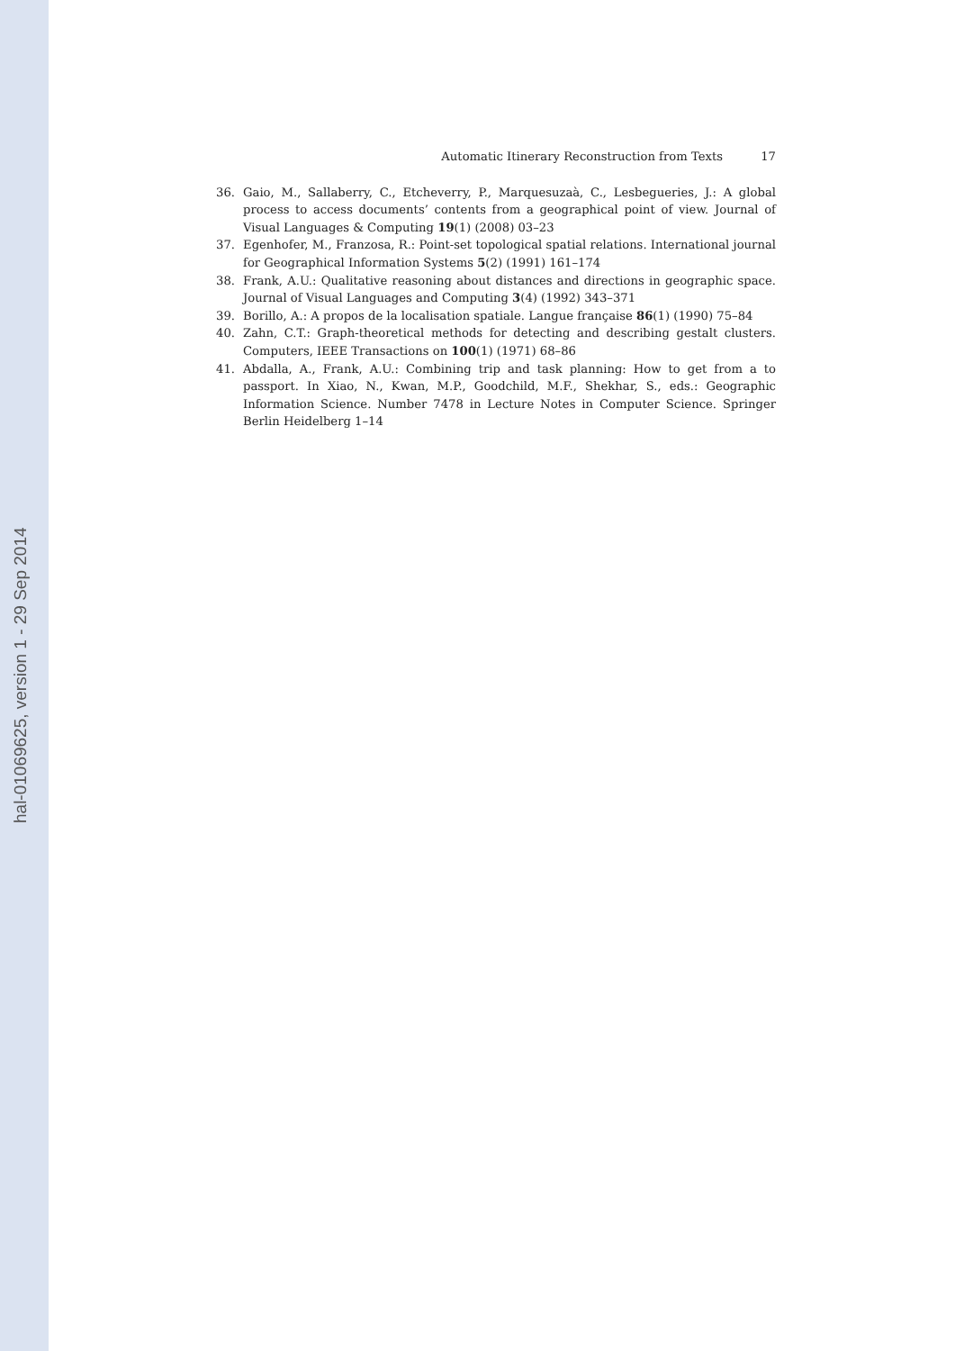hal-01069625, version 1 - 29 Sep 2014
Automatic Itinerary Reconstruction from Texts 17
36. Gaio, M., Sallaberry, C., Etcheverry, P., Marquesuzaà, C., Lesbegueries, J.: A global process to access documents’ contents from a geographical point of view. Journal of Visual Languages & Computing 19(1) (2008) 03–23
37. Egenhofer, M., Franzosa, R.: Point-set topological spatial relations. International journal for Geographical Information Systems 5(2) (1991) 161–174
38. Frank, A.U.: Qualitative reasoning about distances and directions in geographic space. Journal of Visual Languages and Computing 3(4) (1992) 343–371
39. Borillo, A.: A propos de la localisation spatiale. Langue française 86(1) (1990) 75–84
40. Zahn, C.T.: Graph-theoretical methods for detecting and describing gestalt clusters. Computers, IEEE Transactions on 100(1) (1971) 68–86
41. Abdalla, A., Frank, A.U.: Combining trip and task planning: How to get from a to passport. In Xiao, N., Kwan, M.P., Goodchild, M.F., Shekhar, S., eds.: Geographic Information Science. Number 7478 in Lecture Notes in Computer Science. Springer Berlin Heidelberg 1–14